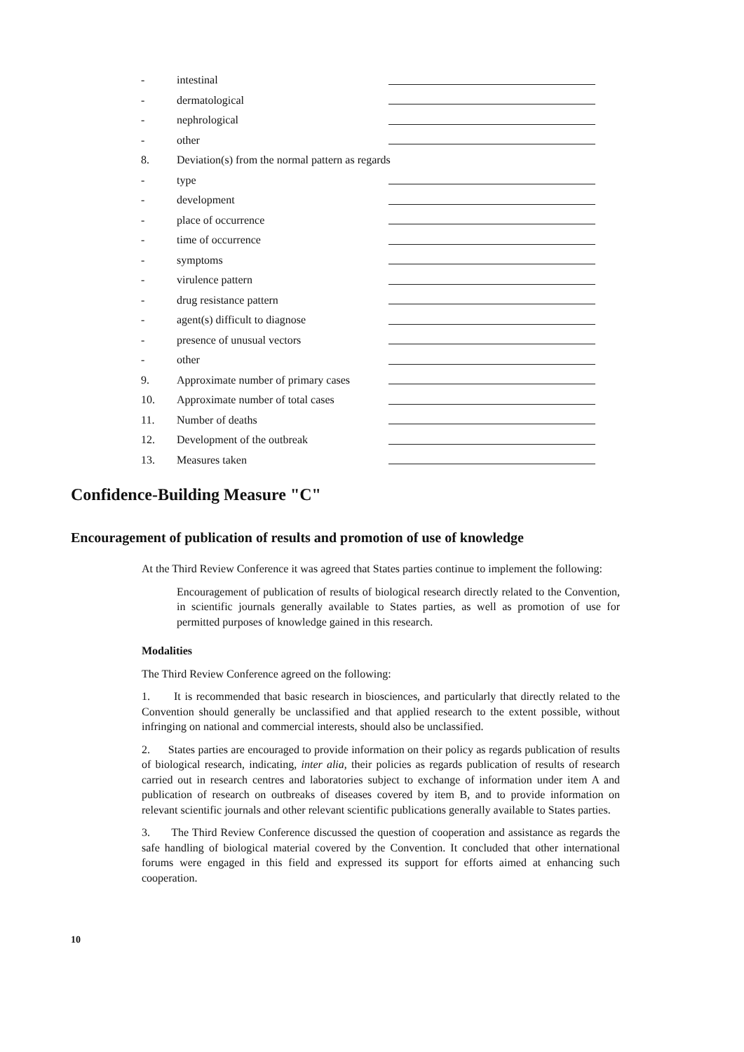- intestinal
- dermatological
- nephrological
- other
8. Deviation(s) from the normal pattern as regards
- type
- development
- place of occurrence
- time of occurrence
- symptoms
- virulence pattern
- drug resistance pattern
- agent(s) difficult to diagnose
- presence of unusual vectors
- other
9. Approximate number of primary cases
10. Approximate number of total cases
11. Number of deaths
12. Development of the outbreak
13. Measures taken
Confidence-Building Measure "C"
Encouragement of publication of results and promotion of use of knowledge
At the Third Review Conference it was agreed that States parties continue to implement the following:
Encouragement of publication of results of biological research directly related to the Convention, in scientific journals generally available to States parties, as well as promotion of use for permitted purposes of knowledge gained in this research.
Modalities
The Third Review Conference agreed on the following:
1. It is recommended that basic research in biosciences, and particularly that directly related to the Convention should generally be unclassified and that applied research to the extent possible, without infringing on national and commercial interests, should also be unclassified.
2. States parties are encouraged to provide information on their policy as regards publication of results of biological research, indicating, inter alia, their policies as regards publication of results of research carried out in research centres and laboratories subject to exchange of information under item A and publication of research on outbreaks of diseases covered by item B, and to provide information on relevant scientific journals and other relevant scientific publications generally available to States parties.
3. The Third Review Conference discussed the question of cooperation and assistance as regards the safe handling of biological material covered by the Convention. It concluded that other international forums were engaged in this field and expressed its support for efforts aimed at enhancing such cooperation.
10